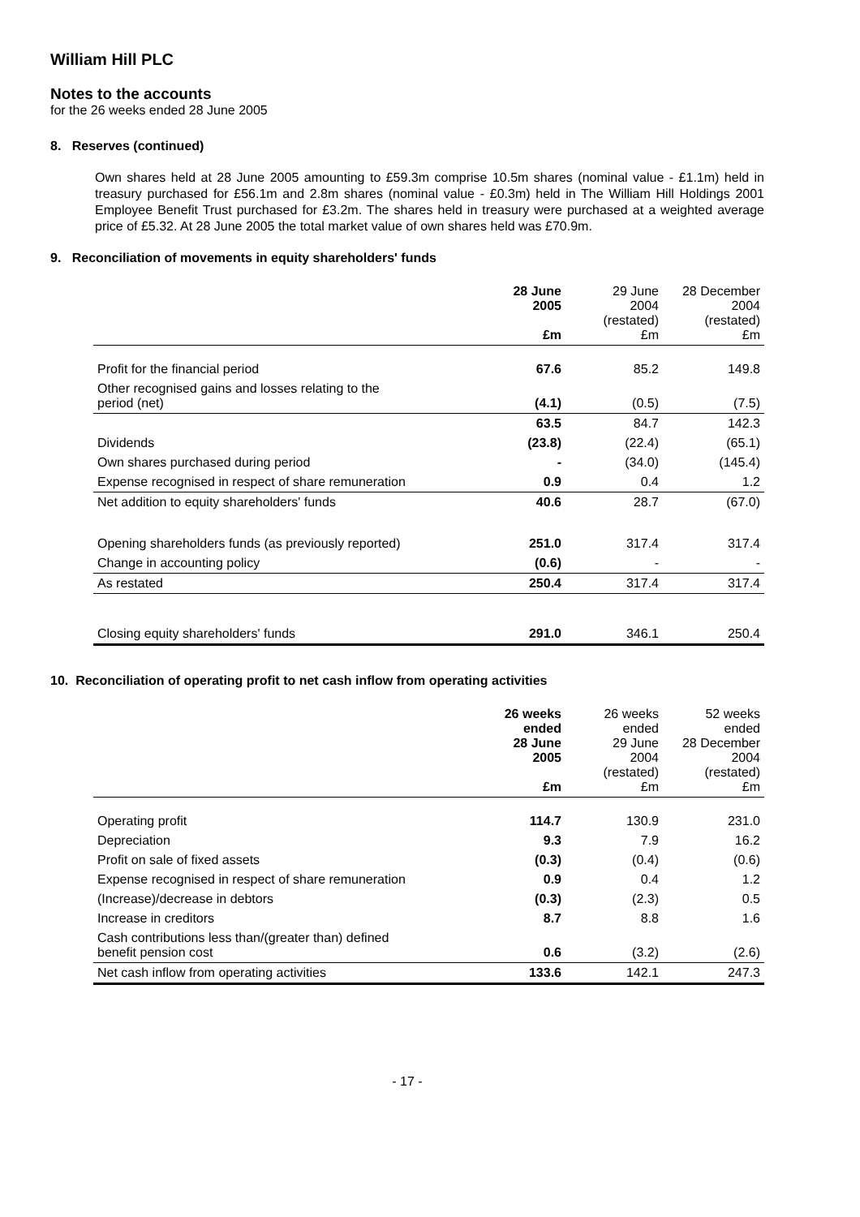William Hill PLC
Notes to the accounts
for the 26 weeks ended 28 June 2005
8. Reserves (continued)
Own shares held at 28 June 2005 amounting to £59.3m comprise 10.5m shares (nominal value - £1.1m) held in treasury purchased for £56.1m and 2.8m shares (nominal value - £0.3m) held in The William Hill Holdings 2001 Employee Benefit Trust purchased for £3.2m. The shares held in treasury were purchased at a weighted average price of £5.32. At 28 June 2005 the total market value of own shares held was £70.9m.
9. Reconciliation of movements in equity shareholders' funds
| | 28 June 2005 £m | 29 June 2004 (restated) £m | 28 December 2004 (restated) £m |
| --- | --- | --- | --- |
| Profit for the financial period | 67.6 | 85.2 | 149.8 |
| Other recognised gains and losses relating to the period (net) | (4.1) | (0.5) | (7.5) |
| | 63.5 | 84.7 | 142.3 |
| Dividends | (23.8) | (22.4) | (65.1) |
| Own shares purchased during period | - | (34.0) | (145.4) |
| Expense recognised in respect of share remuneration | 0.9 | 0.4 | 1.2 |
| Net addition to equity shareholders' funds | 40.6 | 28.7 | (67.0) |
| Opening shareholders funds (as previously reported) | 251.0 | 317.4 | 317.4 |
| Change in accounting policy | (0.6) | - | - |
| As restated | 250.4 | 317.4 | 317.4 |
| Closing equity shareholders' funds | 291.0 | 346.1 | 250.4 |
10. Reconciliation of operating profit to net cash inflow from operating activities
| | 26 weeks ended 28 June 2005 £m | 26 weeks ended 29 June 2004 (restated) £m | 52 weeks ended 28 December 2004 (restated) £m |
| --- | --- | --- | --- |
| Operating profit | 114.7 | 130.9 | 231.0 |
| Depreciation | 9.3 | 7.9 | 16.2 |
| Profit on sale of fixed assets | (0.3) | (0.4) | (0.6) |
| Expense recognised in respect of share remuneration | 0.9 | 0.4 | 1.2 |
| (Increase)/decrease in debtors | (0.3) | (2.3) | 0.5 |
| Increase in creditors | 8.7 | 8.8 | 1.6 |
| Cash contributions less than/(greater than) defined benefit pension cost | 0.6 | (3.2) | (2.6) |
| Net cash inflow from operating activities | 133.6 | 142.1 | 247.3 |
- 17 -